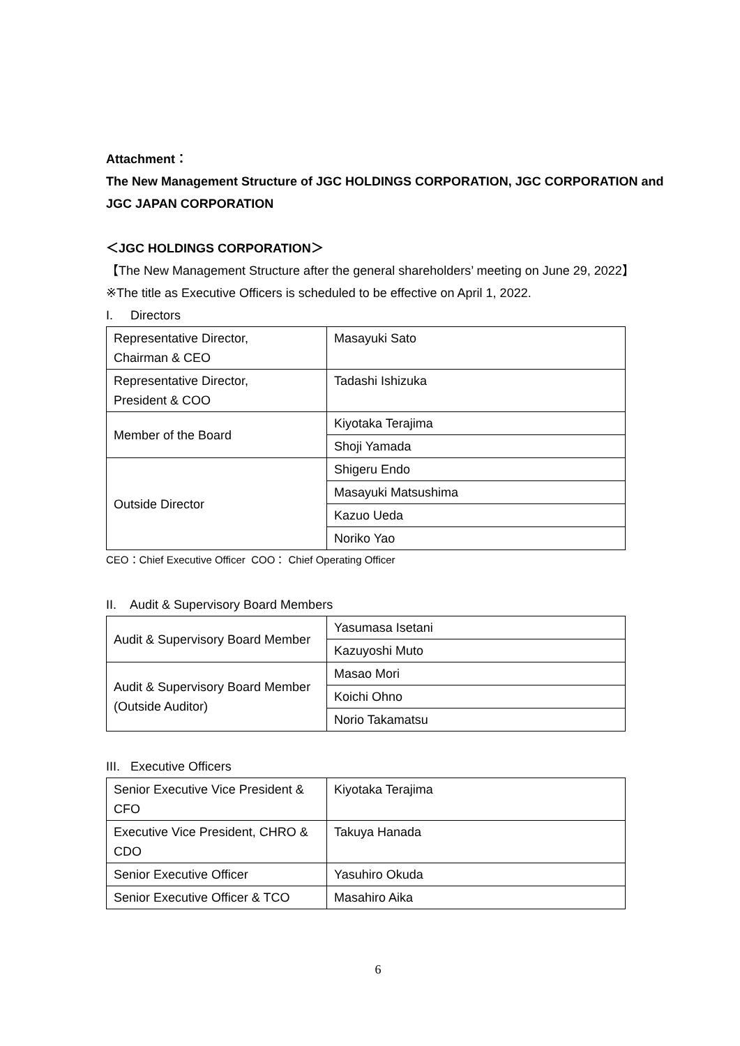Attachment：
The New Management Structure of JGC HOLDINGS CORPORATION, JGC CORPORATION and JGC JAPAN CORPORATION
＜JGC HOLDINGS CORPORATION＞
【The New Management Structure after the general shareholders’ meeting on June 29, 2022】
※The title as Executive Officers is scheduled to be effective on April 1, 2022.
I. Directors
| Representative Director, Chairman & CEO | Masayuki Sato |
| Representative Director, President & COO | Tadashi Ishizuka |
| Member of the Board | Kiyotaka Terajima |
| | Shoji Yamada |
| Outside Director | Shigeru Endo |
| | Masayuki Matsushima |
| | Kazuo Ueda |
| | Noriko Yao |
CEO：Chief Executive Officer COO： Chief Operating Officer
II. Audit & Supervisory Board Members
| Audit & Supervisory Board Member | Yasumasa Isetani |
| | Kazuyoshi Muto |
| Audit & Supervisory Board Member (Outside Auditor) | Masao Mori |
| | Koichi Ohno |
| | Norio Takamatsu |
III. Executive Officers
| Senior Executive Vice President & CFO | Kiyotaka Terajima |
| Executive Vice President, CHRO & CDO | Takuya Hanada |
| Senior Executive Officer | Yasuhiro Okuda |
| Senior Executive Officer & TCO | Masahiro Aika |
6